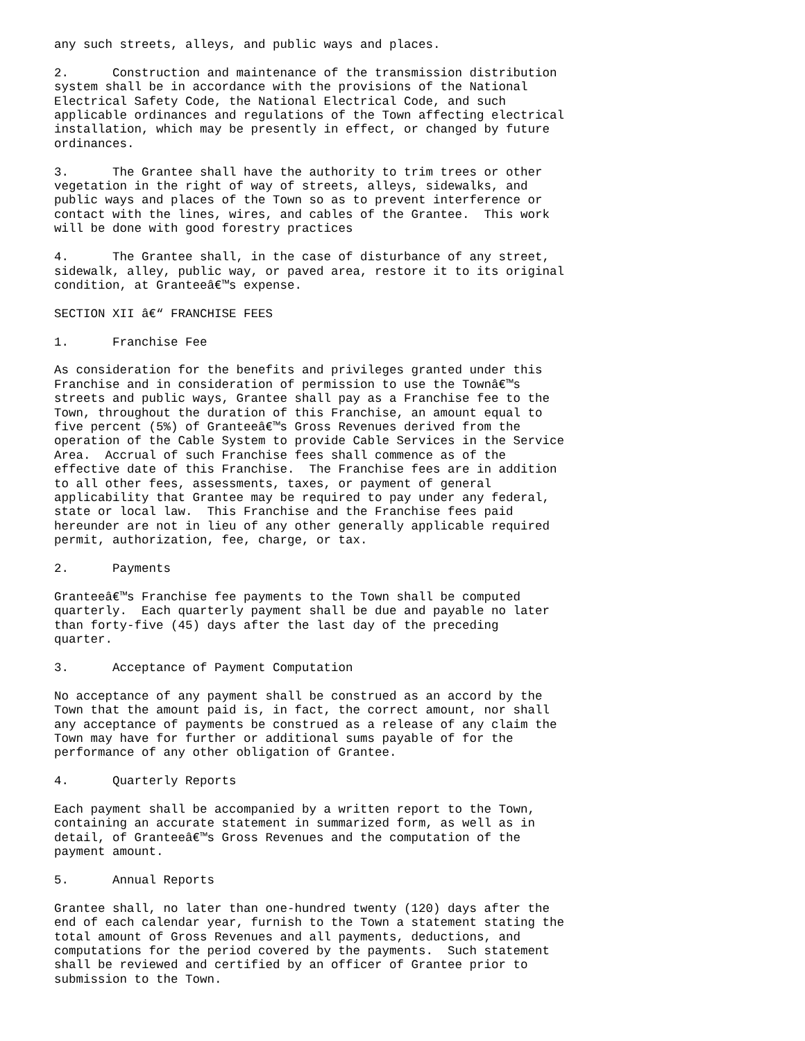any such streets, alleys, and public ways and places.

2.      Construction and maintenance of the transmission distribution
system shall be in accordance with the provisions of the National
Electrical Safety Code, the National Electrical Code, and such
applicable ordinances and regulations of the Town affecting electrical
installation, which may be presently in effect, or changed by future
ordinances.

3.      The Grantee shall have the authority to trim trees or other
vegetation in the right of way of streets, alleys, sidewalks, and
public ways and places of the Town so as to prevent interference or
contact with the lines, wires, and cables of the Grantee.  This work
will be done with good forestry practices

4.      The Grantee shall, in the case of disturbance of any street,
sidewalk, alley, public way, or paved area, restore it to its original
condition, at Granteeâ€™s expense.

SECTION XII â€“ FRANCHISE FEES

1.      Franchise Fee

As consideration for the benefits and privileges granted under this
Franchise and in consideration of permission to use the Townâ€™s
streets and public ways, Grantee shall pay as a Franchise fee to the
Town, throughout the duration of this Franchise, an amount equal to
five percent (5%) of Granteeâ€™s Gross Revenues derived from the
operation of the Cable System to provide Cable Services in the Service
Area.  Accrual of such Franchise fees shall commence as of the
effective date of this Franchise.  The Franchise fees are in addition
to all other fees, assessments, taxes, or payment of general
applicability that Grantee may be required to pay under any federal,
state or local law.  This Franchise and the Franchise fees paid
hereunder are not in lieu of any other generally applicable required
permit, authorization, fee, charge, or tax.

2.      Payments

Granteeâ€™s Franchise fee payments to the Town shall be computed
quarterly.  Each quarterly payment shall be due and payable no later
than forty-five (45) days after the last day of the preceding
quarter.

3.      Acceptance of Payment Computation

No acceptance of any payment shall be construed as an accord by the
Town that the amount paid is, in fact, the correct amount, nor shall
any acceptance of payments be construed as a release of any claim the
Town may have for further or additional sums payable of for the
performance of any other obligation of Grantee.

4.      Quarterly Reports

Each payment shall be accompanied by a written report to the Town,
containing an accurate statement in summarized form, as well as in
detail, of Granteeâ€™s Gross Revenues and the computation of the
payment amount.

5.      Annual Reports

Grantee shall, no later than one-hundred twenty (120) days after the
end of each calendar year, furnish to the Town a statement stating the
total amount of Gross Revenues and all payments, deductions, and
computations for the period covered by the payments.  Such statement
shall be reviewed and certified by an officer of Grantee prior to
submission to the Town.